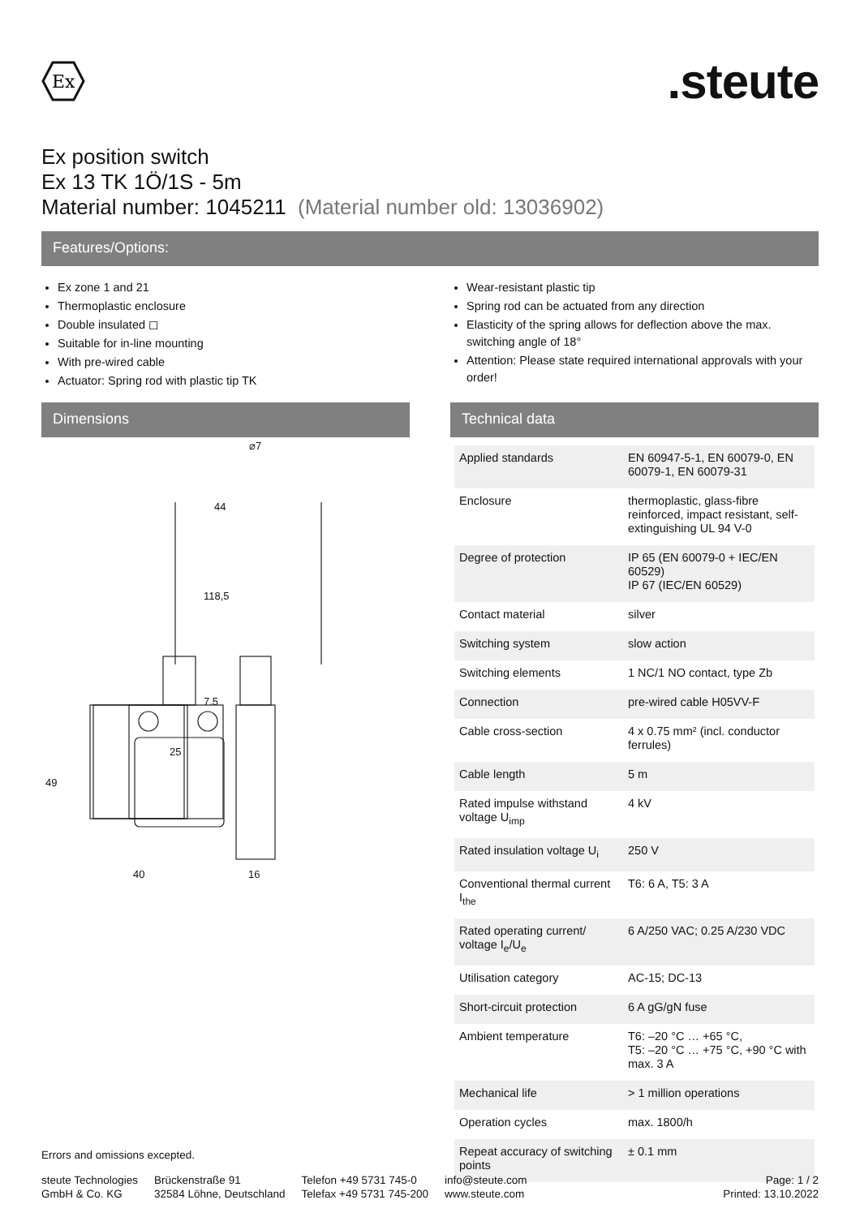Ex
.steute
Ex position switch
Ex 13 TK 1Ö/1S - 5m
Material number: 1045211 (Material number old: 13036902)
Features/Options:
Ex zone 1 and 21
Thermoplastic enclosure
Double insulated ◻
Suitable for in-line mounting
With pre-wired cable
Actuator: Spring rod with plastic tip TK
Wear-resistant plastic tip
Spring rod can be actuated from any direction
Elasticity of the spring allows for deflection above the max. switching angle of 18°
Attention: Please state required international approvals with your order!
Dimensions
25
40
16
⌀7
44
118,5
7.5
49
Technical data
| Applied standards | EN 60947-5-1, EN 60079-0, EN 60079-1, EN 60079-31 |
| Enclosure | thermoplastic, glass-fibre reinforced, impact resistant, self-extinguishing UL 94 V-0 |
| Degree of protection | IP 65 (EN 60079-0 + IEC/EN 60529) IP 67 (IEC/EN 60529) |
| Contact material | silver |
| Switching system | slow action |
| Switching elements | 1 NC/1 NO contact, type Zb |
| Connection | pre-wired cable H05VV-F |
| Cable cross-section | 4 x 0.75 mm² (incl. conductor ferrules) |
| Cable length | 5 m |
| Rated impulse withstand voltage U<sub>imp</sub> | 4 kV |
| Rated insulation voltage U<sub>i</sub> | 250 V |
| Conventional thermal current I<sub>the</sub> | T6: 6 A, T5: 3 A |
| Rated operating current/ voltage I<sub>e</sub>/U<sub>e</sub> | 6 A/250 VAC; 0.25 A/230 VDC |
| Utilisation category | AC-15; DC-13 |
| Short-circuit protection | 6 A gG/gN fuse |
| Ambient temperature | T6: –20 °C … +65 °C, T5: –20 °C … +75 °C, +90 °C with max. 3 A |
| Mechanical life | > 1 million operations |
| Operation cycles | max. 1800/h |
| Repeat accuracy of switching points | ± 0.1 mm |
Errors and omissions excepted.
steute Technologies
GmbH & Co. KG
Brückenstraße 91
32584 Löhne, Deutschland
Telefon +49 5731 745-0
Telefax +49 5731 745-200
info@steute.com
www.steute.com
Page: 1 / 2
Printed: 13.10.2022